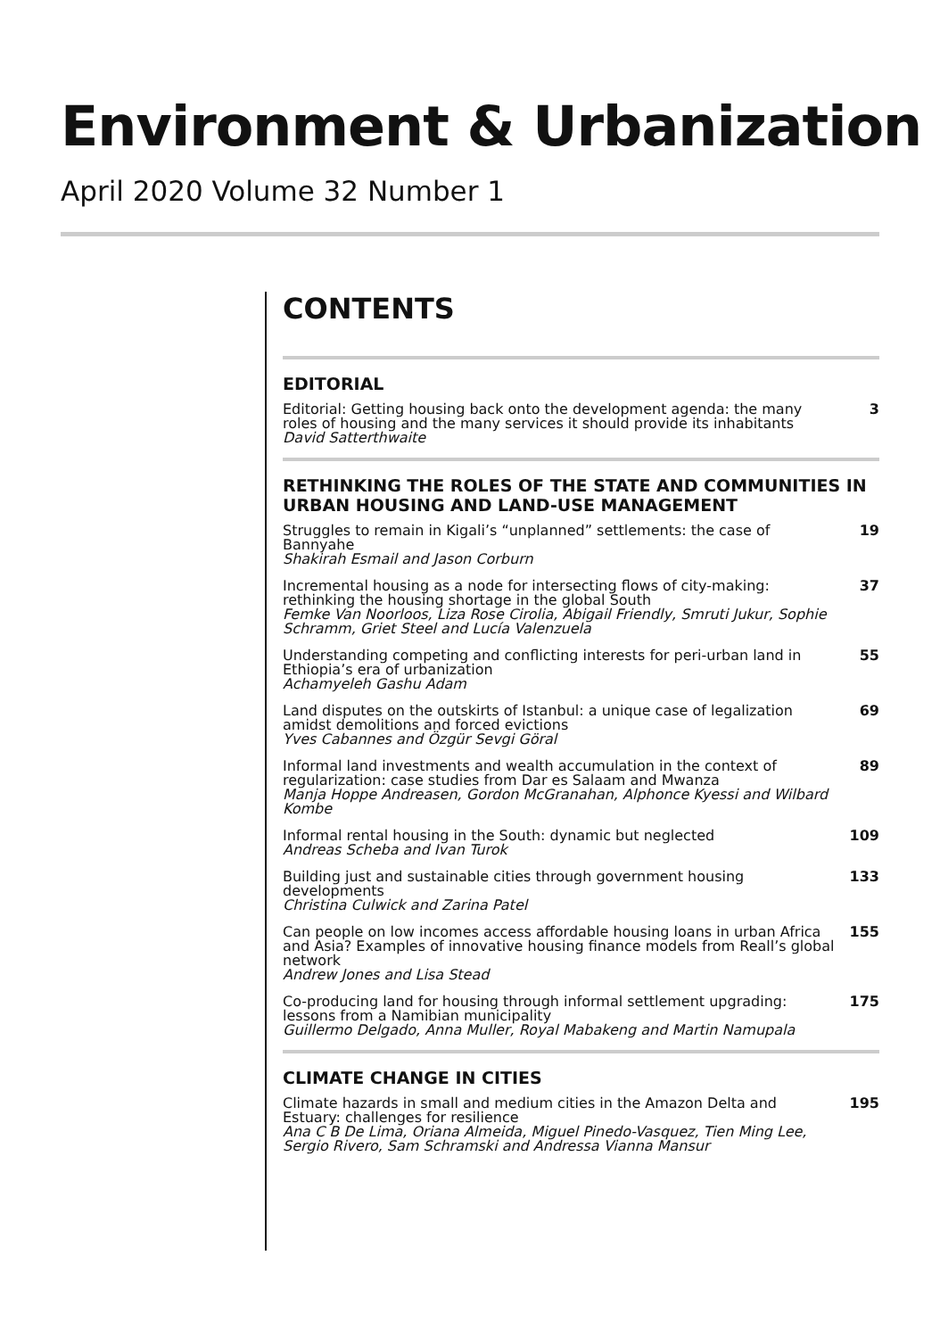Environment & Urbanization
April 2020 Volume 32 Number 1
CONTENTS
EDITORIAL
Editorial: Getting housing back onto the development agenda: the many roles of housing and the many services it should provide its inhabitants
David Satterthwaite
3
RETHINKING THE ROLES OF THE STATE AND COMMUNITIES IN URBAN HOUSING AND LAND-USE MANAGEMENT
Struggles to remain in Kigali’s “unplanned” settlements: the case of Bannyahe
Shakirah Esmail and Jason Corburn
19
Incremental housing as a node for intersecting flows of city-making: rethinking the housing shortage in the global South
Femke Van Noorloos, Liza Rose Cirolia, Abigail Friendly, Smruti Jukur, Sophie Schramm, Griet Steel and Lucía Valenzuela
37
Understanding competing and conflicting interests for peri-urban land in Ethiopia’s era of urbanization
Achamyeleh Gashu Adam
55
Land disputes on the outskirts of Istanbul: a unique case of legalization amidst demolitions and forced evictions
Yves Cabannes and Özgür Sevgi Göral
69
Informal land investments and wealth accumulation in the context of regularization: case studies from Dar es Salaam and Mwanza
Manja Hoppe Andreasen, Gordon McGranahan, Alphonce Kyessi and Wilbard Kombe
89
Informal rental housing in the South: dynamic but neglected
Andreas Scheba and Ivan Turok
109
Building just and sustainable cities through government housing developments
Christina Culwick and Zarina Patel
133
Can people on low incomes access affordable housing loans in urban Africa and Asia? Examples of innovative housing finance models from Reall’s global network
Andrew Jones and Lisa Stead
155
Co-producing land for housing through informal settlement upgrading: lessons from a Namibian municipality
Guillermo Delgado, Anna Muller, Royal Mabakeng and Martin Namupala
175
CLIMATE CHANGE IN CITIES
Climate hazards in small and medium cities in the Amazon Delta and Estuary: challenges for resilience
Ana C B De Lima, Oriana Almeida, Miguel Pinedo-Vasquez, Tien Ming Lee, Sergio Rivero, Sam Schramski and Andressa Vianna Mansur
195